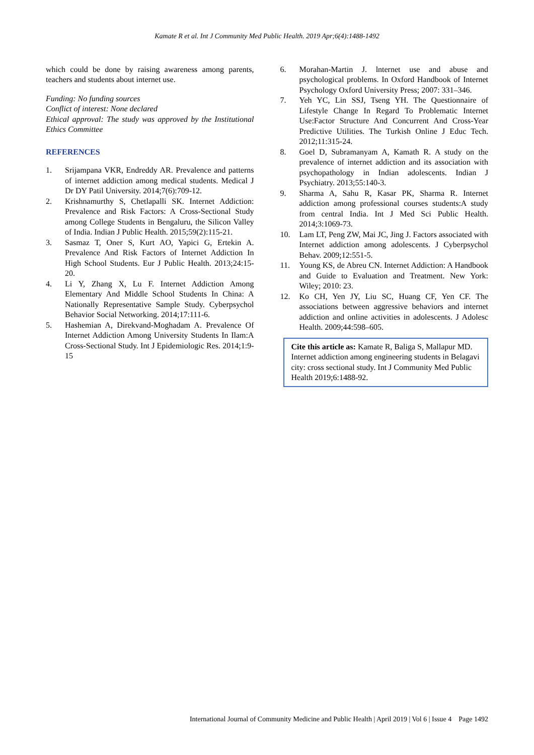Kamate R et al. Int J Community Med Public Health. 2019 Apr;6(4):1488-1492
which could be done by raising awareness among parents, teachers and students about internet use.
Funding: No funding sources
Conflict of interest: None declared
Ethical approval: The study was approved by the Institutional Ethics Committee
REFERENCES
1. Srijampana VKR, Endreddy AR. Prevalence and patterns of internet addiction among medical students. Medical J Dr DY Patil University. 2014;7(6):709-12.
2. Krishnamurthy S, Chetlapalli SK. Internet Addiction: Prevalence and Risk Factors: A Cross-Sectional Study among College Students in Bengaluru, the Silicon Valley of India. Indian J Public Health. 2015;59(2):115-21.
3. Sasmaz T, Oner S, Kurt AO, Yapici G, Ertekin A. Prevalence And Risk Factors of Internet Addiction In High School Students. Eur J Public Health. 2013;24:15-20.
4. Li Y, Zhang X, Lu F. Internet Addiction Among Elementary And Middle School Students In China: A Nationally Representative Sample Study. Cyberpsychol Behavior Social Networking. 2014;17:111-6.
5. Hashemian A, Direkvand-Moghadam A. Prevalence Of Internet Addiction Among University Students In Ilam:A Cross-Sectional Study. Int J Epidemiologic Res. 2014;1:9-15
6. Morahan-Martin J. lnternet use and abuse and psychological problems. In Oxford Handbook of Internet Psychology Oxford University Press; 2007: 331–346.
7. Yeh YC, Lin SSJ, Tseng YH. The Questionnaire of Lifestyle Change In Regard To Problematic Internet Use:Factor Structure And Concurrent And Cross-Year Predictive Utilities. The Turkish Online J Educ Tech. 2012;11:315-24.
8. Goel D, Subramanyam A, Kamath R. A study on the prevalence of internet addiction and its association with psychopathology in Indian adolescents. Indian J Psychiatry. 2013;55:140-3.
9. Sharma A, Sahu R, Kasar PK, Sharma R. Internet addiction among professional courses students:A study from central India. Int J Med Sci Public Health. 2014;3:1069-73.
10. Lam LT, Peng ZW, Mai JC, Jing J. Factors associated with Internet addiction among adolescents. J Cyberpsychol Behav. 2009;12:551-5.
11. Young KS, de Abreu CN. Internet Addiction: A Handbook and Guide to Evaluation and Treatment. New York: Wiley; 2010: 23.
12. Ko CH, Yen JY, Liu SC, Huang CF, Yen CF. The associations between aggressive behaviors and internet addiction and online activities in adolescents. J Adolesc Health. 2009;44:598–605.
Cite this article as: Kamate R, Baliga S, Mallapur MD. Internet addiction among engineering students in Belagavi city: cross sectional study. Int J Community Med Public Health 2019;6:1488-92.
International Journal of Community Medicine and Public Health | April 2019 | Vol 6 | Issue 4 Page 1492